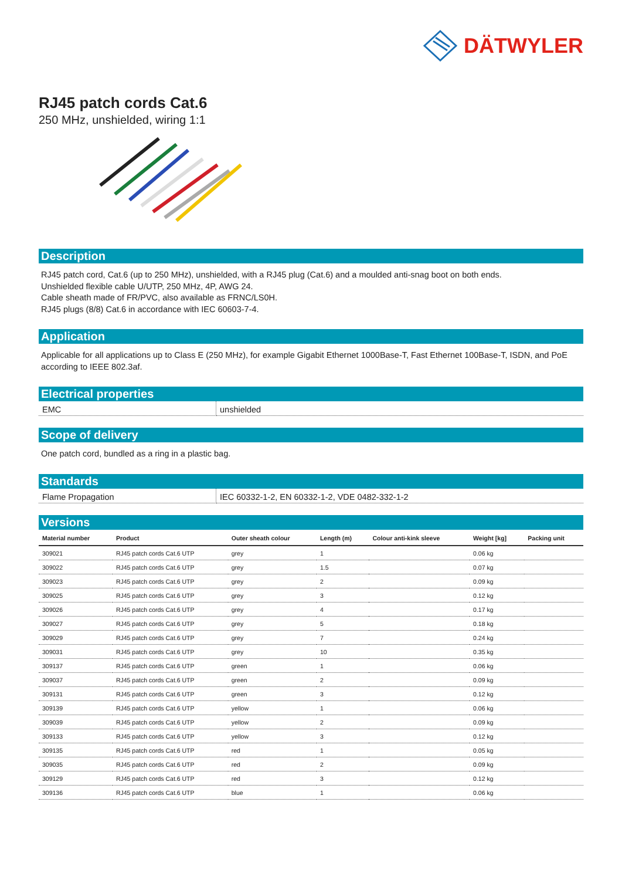DÄTWYLER
RJ45 patch cords Cat.6
250 MHz, unshielded, wiring 1:1
Description
RJ45 patch cord, Cat.6 (up to 250 MHz), unshielded, with a RJ45 plug (Cat.6) and a moulded anti-snag boot on both ends.
Unshielded flexible cable U/UTP, 250 MHz, 4P, AWG 24.
Cable sheath made of FR/PVC, also available as FRNC/LS0H.
RJ45 plugs (8/8) Cat.6 in accordance with IEC 60603-7-4.
Application
Applicable for all applications up to Class E (250 MHz), for example Gigabit Ethernet 1000Base-T, Fast Ethernet 100Base-T, ISDN, and PoE according to IEEE 802.3af.
Electrical properties
| EMC | unshielded |
Scope of delivery
One patch cord, bundled as a ring in a plastic bag.
Standards
| Flame Propagation | IEC 60332-1-2, EN 60332-1-2, VDE 0482-332-1-2 |
Versions
| Material number | Product | Outer sheath colour | Length (m) | Colour anti-kink sleeve | Weight [kg] | Packing unit |
| --- | --- | --- | --- | --- | --- | --- |
| 309021 | RJ45 patch cords Cat.6 UTP | grey | 1 | | 0.06 kg | |
| 309022 | RJ45 patch cords Cat.6 UTP | grey | 1.5 | | 0.07 kg | |
| 309023 | RJ45 patch cords Cat.6 UTP | grey | 2 | | 0.09 kg | |
| 309025 | RJ45 patch cords Cat.6 UTP | grey | 3 | | 0.12 kg | |
| 309026 | RJ45 patch cords Cat.6 UTP | grey | 4 | | 0.17 kg | |
| 309027 | RJ45 patch cords Cat.6 UTP | grey | 5 | | 0.18 kg | |
| 309029 | RJ45 patch cords Cat.6 UTP | grey | 7 | | 0.24 kg | |
| 309031 | RJ45 patch cords Cat.6 UTP | grey | 10 | | 0.35 kg | |
| 309137 | RJ45 patch cords Cat.6 UTP | green | 1 | | 0.06 kg | |
| 309037 | RJ45 patch cords Cat.6 UTP | green | 2 | | 0.09 kg | |
| 309131 | RJ45 patch cords Cat.6 UTP | green | 3 | | 0.12 kg | |
| 309139 | RJ45 patch cords Cat.6 UTP | yellow | 1 | | 0.06 kg | |
| 309039 | RJ45 patch cords Cat.6 UTP | yellow | 2 | | 0.09 kg | |
| 309133 | RJ45 patch cords Cat.6 UTP | yellow | 3 | | 0.12 kg | |
| 309135 | RJ45 patch cords Cat.6 UTP | red | 1 | | 0.05 kg | |
| 309035 | RJ45 patch cords Cat.6 UTP | red | 2 | | 0.09 kg | |
| 309129 | RJ45 patch cords Cat.6 UTP | red | 3 | | 0.12 kg | |
| 309136 | RJ45 patch cords Cat.6 UTP | blue | 1 | | 0.06 kg | |